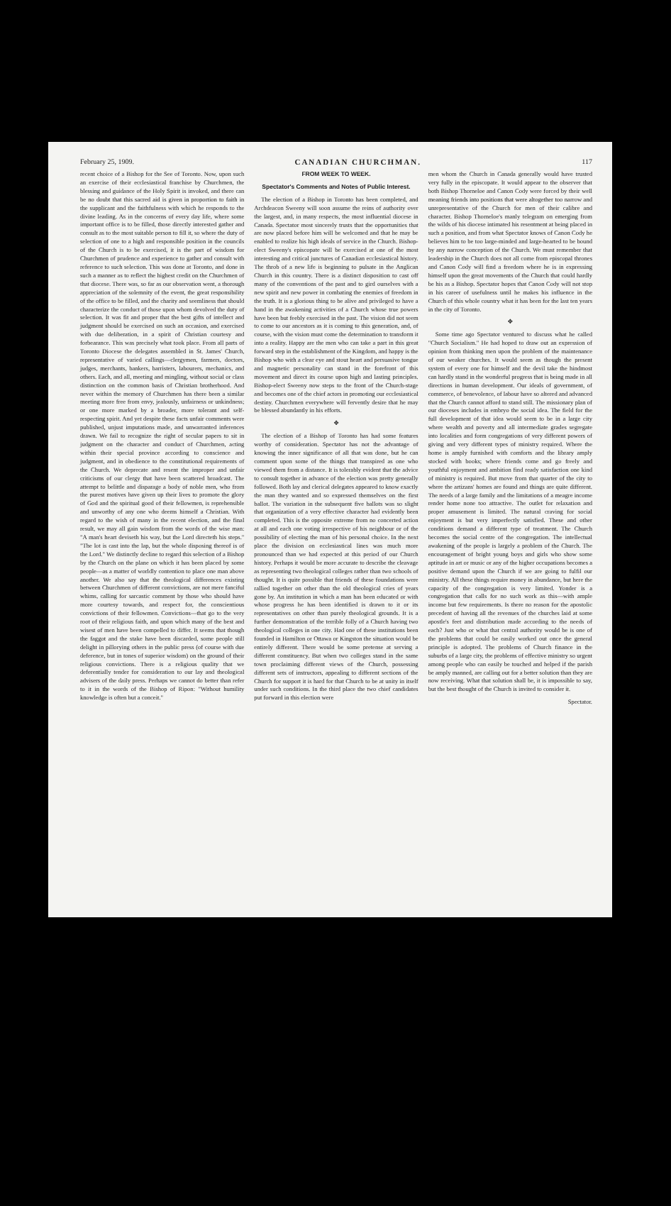February 25, 1909. CANADIAN CHURCHMAN. 117
recent choice of a Bishop for the See of Toronto. Now, upon such an exercise of their ecclesiastical franchise by Churchmen, the blessing and guidance of the Holy Spirit is invoked, and there can be no doubt that this sacred aid is given in proportion to faith in the supplicant and the faithfulness with which he responds to the divine leading. As in the concerns of every day life, where some important office is to be filled, those directly interested gather and consult as to the most suitable person to fill it, so where the duty of selection of one to a high and responsible position in the councils of the Church is to be exercised, it is the part of wisdom for Churchmen of prudence and experience to gather and consult with reference to such selection. This was done at Toronto, and done in such a manner as to reflect the highest credit on the Churchmen of that diocese. There was, so far as our observation went, a thorough appreciation of the solemnity of the event, the great responsibility of the office to be filled, and the charity and seemliness that should characterize the conduct of those upon whom devolved the duty of selection. It was fit and proper that the best gifts of intellect and judgment should be exercised on such an occasion, and exercised with due deliberation, in a spirit of Christian courtesy and forbearance. This was precisely what took place. From all parts of Toronto Diocese the delegates assembled in St. James' Church, representative of varied callings—clergymen, farmers, doctors, judges, merchants, bankers, barristers, labourers, mechanics, and others. Each, and all, meeting and mingling, without social or class distinction on the common basis of Christian brotherhood. And never within the memory of Churchmen has there been a similar meeting more free from envy, jealously, unfairness or unkindness; or one more marked by a broader, more tolerant and self-respecting spirit. And yet despite these facts unfair comments were published, unjust imputations made, and unwarranted inferences drawn. We fail to recognize the right of secular papers to sit in judgment on the character and conduct of Churchmen, acting within their special province according to conscience and judgment, and in obedience to the constitutional requirements of the Church. We deprecate and resent the improper and unfair criticisms of our clergy that have been scattered broadcast. The attempt to belittle and disparage a body of noble men, who from the purest motives have given up their lives to promote the glory of God and the spiritual good of their fellowmen, is reprehensible and unworthy of any one who deems himself a Christian. With regard to the wish of many in the recent election, and the final result, we may all gain wisdom from the words of the wise man: "A man's heart deviseth his way, but the Lord directeth his steps." "The lot is cast into the lap, but the whole disposing thereof is of the Lord." We distinctly decline to regard this selection of a Bishop by the Church on the plane on which it has been placed by some people—as a matter of worldly contention to place one man above another. We also say that the theological differences existing between Churchmen of different convictions, are not mere fanciful whims, calling for sarcastic comment by those who should have more courtesy towards, and respect for, the conscientious convictions of their fellowmen. Convictions—that go to the very root of their religious faith, and upon which many of the best and wisest of men have been compelled to differ. It seems that though the faggot and the stake have been discarded, some people still delight in pillorying others in the public press (of course with due deference, but in tones of superior wisdom) on the ground of their religious convictions. There is a religious quality that we deferentially tender for consideration to our lay and theological advisers of the daily press. Perhaps we cannot do better than refer to it in the words of the Bishop of Ripon: "Without humility knowledge is often but a conceit."
FROM WEEK TO WEEK.
Spectator's Comments and Notes of Public Interest.
The election of a Bishop in Toronto has been completed, and Archdeacon Sweeny will soon assume the reins of authority over the largest, and, in many respects, the most influential diocese in Canada. Spectator most sincerely trusts that the opportunities that are now placed before him will be welcomed and that he may be enabled to realize his high ideals of service in the Church. Bishop-elect Sweeny's episcopate will be exercised at one of the most interesting and critical junctures of Canadian ecclesiastical history. The throb of a new life is beginning to pulsate in the Anglican Church in this country. There is a distinct disposition to cast off many of the conventions of the past and to gird ourselves with a new spirit and new power in combating the enemies of freedom in the truth. It is a glorious thing to be alive and privileged to have a hand in the awakening activities of a Church whose true powers have been but feebly exercised in the past. The vision did not seem to come to our ancestors as it is coming to this generation, and, of course, with the vision must come the determination to transform it into a reality. Happy are the men who can take a part in this great forward step in the establishment of the Kingdom, and happy is the Bishop who with a clear eye and stout heart and persuasive tongue and magnetic personality can stand in the forefront of this movement and direct its course upon high and lasting principles. Bishop-elect Sweeny now steps to the front of the Church-stage and becomes one of the chief actors in promoting our ecclesiastical destiny. Churchmen everywhere will fervently desire that he may be blessed abundantly in his efforts.
✥
The election of a Bishop of Toronto has had some features worthy of consideration. Spectator has not the advantage of knowing the inner significance of all that was done, but he can comment upon some of the things that transpired as one who viewed them from a distance. It is tolerably evident that the advice to consult together in advance of the election was pretty generally followed. Both lay and clerical delegates appeared to know exactly the man they wanted and so expressed themselves on the first ballot. The variation in the subsequent five ballots was so slight that organization of a very effective character had evidently been completed. This is the opposite extreme from no concerted action at all and each one voting irrespective of his neighbour or of the possibility of electing the man of his personal choice. In the next place the division on ecclesiastical lines was much more pronounced than we had expected at this period of our Church history. Perhaps it would be more accurate to describe the cleavage as representing two theological colleges rather than two schools of thought. It is quite possible that friends of these foundations were rallied together on other than the old theological cries of years gone by. An institution in which a man has been educated or with whose progress he has been identified is drawn to it or its representatives on other than purely theological grounds. It is a further demonstration of the terrible folly of a Church having two theological colleges in one city. Had one of these institutions been founded in Hamilton or Ottawa or Kingston the situation would be entirely different. There would be some pretense at serving a different constituency. But when two colleges stand in the same town proclaiming different views of the Church, possessing different sets of instructors, appealing to different sections of the Church for support it is hard for that Church to be at unity in itself under such conditions. In the third place the two chief candidates put forward in this election were
men whom the Church in Canada generally would have trusted very fully in the episcopate. It would appear to the observer that both Bishop Thorneloe and Canon Cody were forced by their well meaning friends into positions that were altogether too narrow and unrepresentative of the Church for men of their calibre and character. Bishop Thorneloe's manly telegram on emerging from the wilds of his diocese intimated his resentment at being placed in such a position, and from what Spectator knows of Canon Cody he believes him to be too large-minded and large-hearted to be bound by any narrow conception of the Church. We must remember that leadership in the Church does not all come from episcopal thrones and Canon Cody will find a freedom where he is in expressing himself upon the great movements of the Church that could hardly be his as a Bishop. Spectator hopes that Canon Cody will not stop in his career of usefulness until he makes his influence in the Church of this whole country what it has been for the last ten years in the city of Toronto.
✥
Some time ago Spectator ventured to discuss what he called "Church Socialism." He had hoped to draw out an expression of opinion from thinking men upon the problem of the maintenance of our weaker churches. It would seem as though the present system of every one for himself and the devil take the hindmost can hardly stand in the wonderful progress that is being made in all directions in human development. Our ideals of government, of commerce, of benevolence, of labour have so altered and advanced that the Church cannot afford to stand still. The missionary plan of our dioceses includes in embryo the social idea. The field for the full development of that idea would seem to be in a large city where wealth and poverty and all intermediate grades segregate into localities and form congregations of very different powers of giving and very different types of ministry required. Where the home is amply furnished with comforts and the library amply stocked with books; where friends come and go freely and youthful enjoyment and ambition find ready satisfaction one kind of ministry is required. But move from that quarter of the city to where the artizans' homes are found and things are quite different. The needs of a large family and the limitations of a meagre income render home none too attractive. The outlet for relaxation and proper amusement is limited. The natural craving for social enjoyment is but very imperfectly satisfied. These and other conditions demand a different type of treatment. The Church becomes the social centre of the congregation. The intellectual awakening of the people is largely a problem of the Church. The encouragement of bright young boys and girls who show some aptitude in art or music or any of the higher occupations becomes a positive demand upon the Church if we are going to fulfil our ministry. All these things require money in abundance, but here the capacity of the congregation is very limited. Yonder is a congregation that calls for no such work as this—with ample income but few requirements. Is there no reason for the apostolic precedent of having all the revenues of the churches laid at some apostle's feet and distribution made according to the needs of each? Just who or what that central authority would be is one of the problems that could be easily worked out once the general principle is adopted. The problems of Church finance in the suburbs of a large city, the problems of effective ministry so urgent among people who can easily be touched and helped if the parish be amply manned, are calling out for a better solution than they are now receiving. What that solution shall be, it is impossible to say, but the best thought of the Church is invited to consider it.
Spectator.